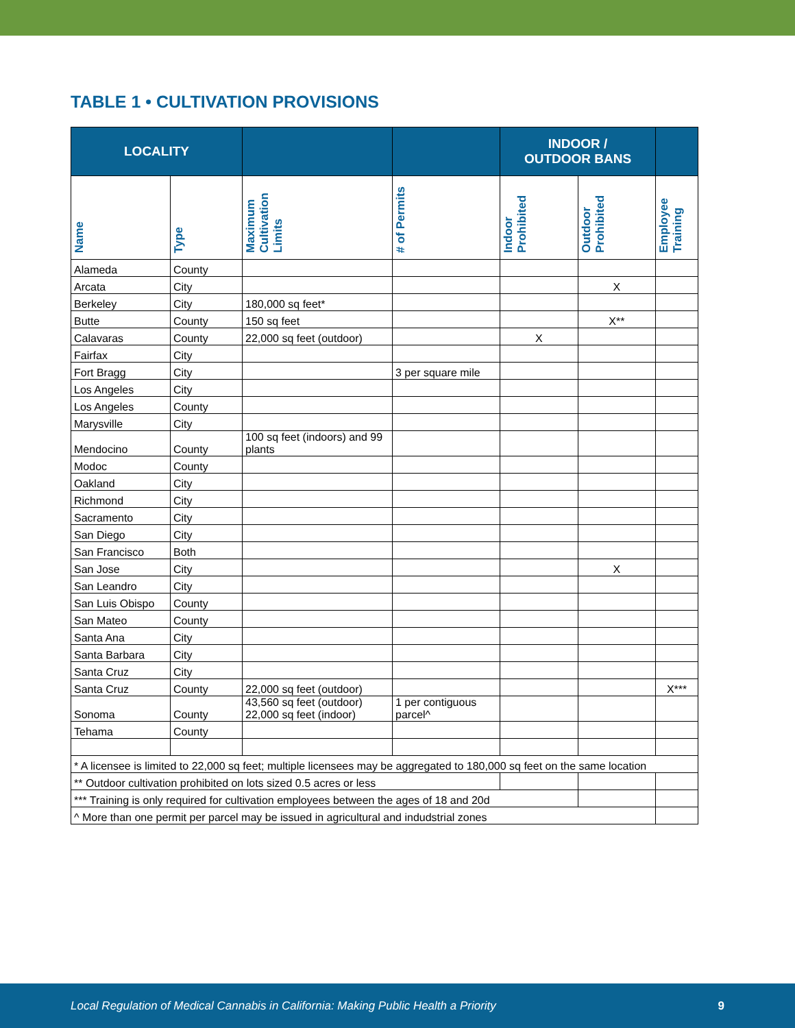TABLE 1 • CULTIVATION PROVISIONS
| LOCALITY | | | | INDOOR / OUTDOOR BANS | | |
| --- | --- | --- | --- | --- | --- | --- |
| Name | Type | Maximum Cultivation Limits | # of Permits | Indoor Prohibited | Outdoor Prohibited | Employee Training |
| Alameda | County | | | | | |
| Arcata | City | | | | X | |
| Berkeley | City | 180,000 sq feet* | | | | |
| Butte | County | 150 sq feet | | | X** | |
| Calavaras | County | 22,000 sq feet (outdoor) | | X | | |
| Fairfax | City | | | | | |
| Fort Bragg | City | | 3 per square mile | | | |
| Los Angeles | City | | | | | |
| Los Angeles | County | | | | | |
| Marysville | City | | | | | |
| Mendocino | County | 100 sq feet (indoors) and 99 plants | | | | |
| Modoc | County | | | | | |
| Oakland | City | | | | | |
| Richmond | City | | | | | |
| Sacramento | City | | | | | |
| San Diego | City | | | | | |
| San Francisco | Both | | | | | |
| San Jose | City | | | | X | |
| San Leandro | City | | | | | |
| San Luis Obispo | County | | | | | |
| San Mateo | County | | | | | |
| Santa Ana | City | | | | | |
| Santa Barbara | City | | | | | |
| Santa Cruz | City | | | | | |
| Santa Cruz | County | 22,000 sq feet (outdoor) | | | | X*** |
| Sonoma | County | 43,560 sq feet (outdoor) 22,000 sq feet (indoor) | 1 per contiguous parcel^ | | | |
| Tehama | County | | | | | |
| * A licensee is limited to 22,000 sq feet; multiple licensees may be aggregated to 180,000 sq feet on the same location | | | | | | |
| ** Outdoor cultivation prohibited on lots sized 0.5 acres or less | | | | | | |
| *** Training is only required for cultivation employees between the ages of 18 and 20d | | | | | | |
| ^ More than one permit per parcel may be issued in agricultural and indudstrial zones | | | | | | |
Local Regulation of Medical Cannabis in California: Making Public Health a Priority 9